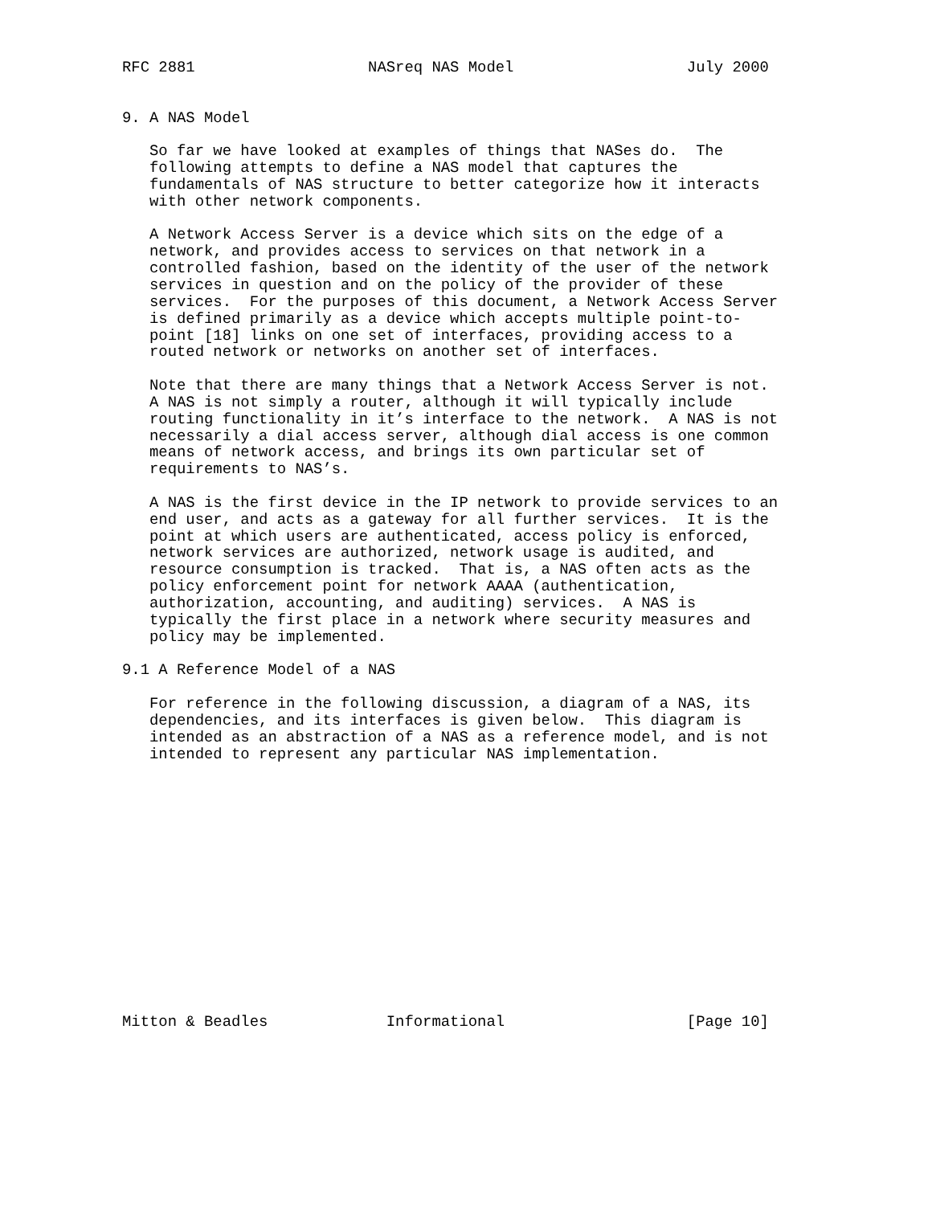RFC 2881                   NASreq NAS Model                   July 2000


9. A NAS Model

   So far we have looked at examples of things that NASes do.  The
   following attempts to define a NAS model that captures the
   fundamentals of NAS structure to better categorize how it interacts
   with other network components.

   A Network Access Server is a device which sits on the edge of a
   network, and provides access to services on that network in a
   controlled fashion, based on the identity of the user of the network
   services in question and on the policy of the provider of these
   services.  For the purposes of this document, a Network Access Server
   is defined primarily as a device which accepts multiple point-to-
   point [18] links on one set of interfaces, providing access to a
   routed network or networks on another set of interfaces.

   Note that there are many things that a Network Access Server is not.
   A NAS is not simply a router, although it will typically include
   routing functionality in it’s interface to the network.  A NAS is not
   necessarily a dial access server, although dial access is one common
   means of network access, and brings its own particular set of
   requirements to NAS’s.

   A NAS is the first device in the IP network to provide services to an
   end user, and acts as a gateway for all further services.  It is the
   point at which users are authenticated, access policy is enforced,
   network services are authorized, network usage is audited, and
   resource consumption is tracked.  That is, a NAS often acts as the
   policy enforcement point for network AAAA (authentication,
   authorization, accounting, and auditing) services.  A NAS is
   typically the first place in a network where security measures and
   policy may be implemented.

9.1 A Reference Model of a NAS

   For reference in the following discussion, a diagram of a NAS, its
   dependencies, and its interfaces is given below.  This diagram is
   intended as an abstraction of a NAS as a reference model, and is not
   intended to represent any particular NAS implementation.















Mitton & Beadles             Informational                    [Page 10]